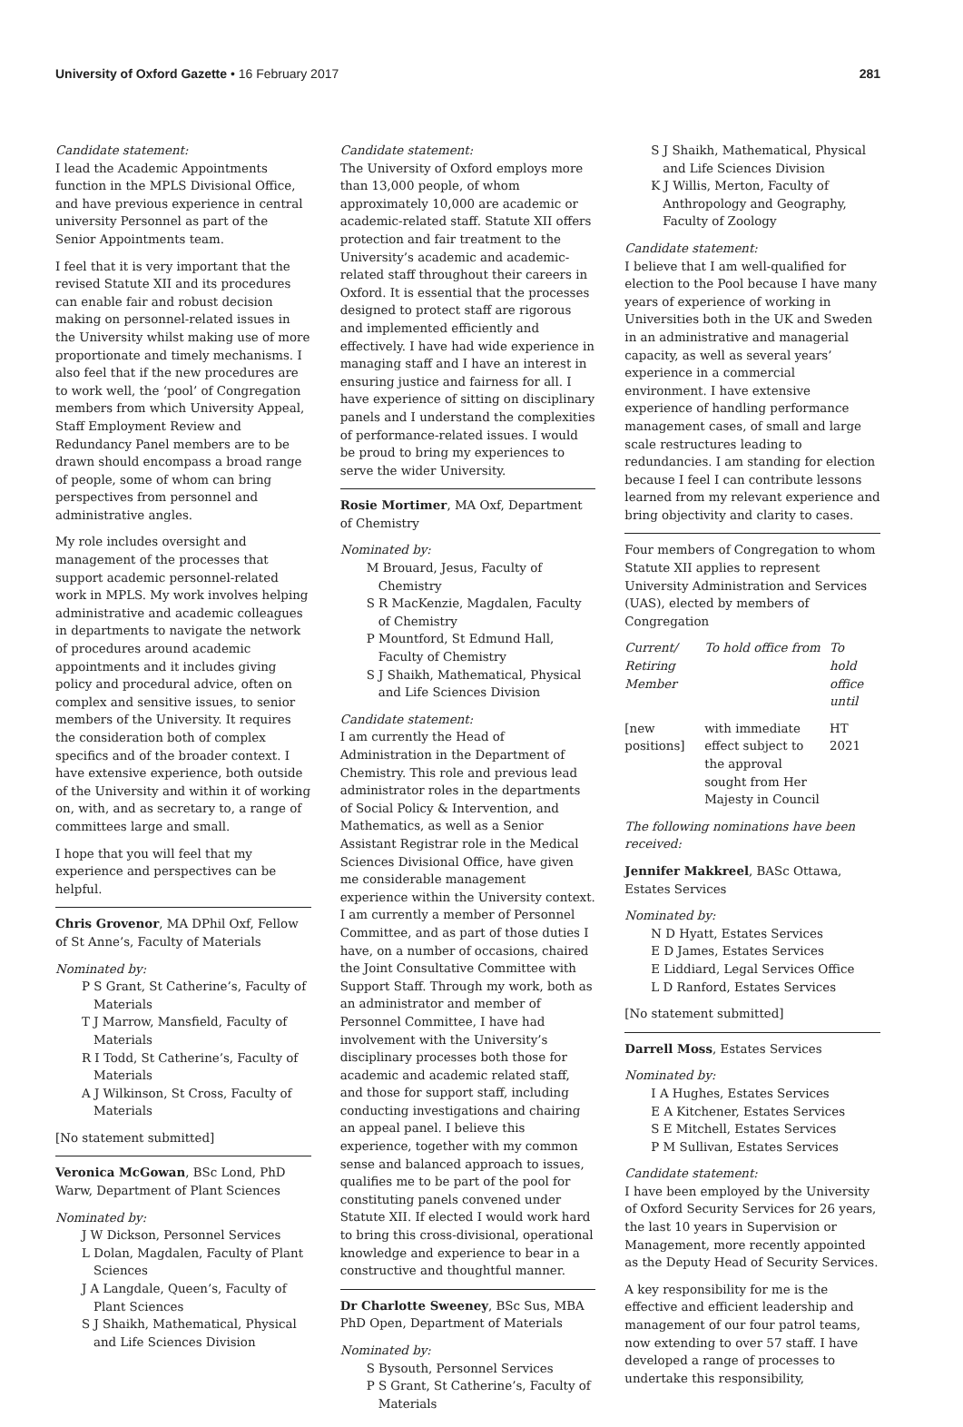University of Oxford Gazette • 16 February 2017 281
Candidate statement:
I lead the Academic Appointments function in the MPLS Divisional Office, and have previous experience in central university Personnel as part of the Senior Appointments team.
I feel that it is very important that the revised Statute XII and its procedures can enable fair and robust decision making on personnel-related issues in the University whilst making use of more proportionate and timely mechanisms. I also feel that if the new procedures are to work well, the ‘pool’ of Congregation members from which University Appeal, Staff Employment Review and Redundancy Panel members are to be drawn should encompass a broad range of people, some of whom can bring perspectives from personnel and administrative angles.
My role includes oversight and management of the processes that support academic personnel-related work in MPLS. My work involves helping administrative and academic colleagues in departments to navigate the network of procedures around academic appointments and it includes giving policy and procedural advice, often on complex and sensitive issues, to senior members of the University. It requires the consideration both of complex specifics and of the broader context. I have extensive experience, both outside of the University and within it of working on, with, and as secretary to, a range of committees large and small.
I hope that you will feel that my experience and perspectives can be helpful.
Chris Grovenor, MA DPhil Oxf, Fellow of St Anne’s, Faculty of Materials
Nominated by:
P S Grant, St Catherine’s, Faculty of Materials
T J Marrow, Mansfield, Faculty of Materials
R I Todd, St Catherine’s, Faculty of Materials
A J Wilkinson, St Cross, Faculty of Materials
[No statement submitted]
Veronica McGowan, BSc Lond, PhD Warw, Department of Plant Sciences
Nominated by:
J W Dickson, Personnel Services
L Dolan, Magdalen, Faculty of Plant Sciences
J A Langdale, Queen’s, Faculty of Plant Sciences
S J Shaikh, Mathematical, Physical and Life Sciences Division
Candidate statement:
The University of Oxford employs more than 13,000 people, of whom approximately 10,000 are academic or academic-related staff. Statute XII offers protection and fair treatment to the University’s academic and academic-related staff throughout their careers in Oxford. It is essential that the processes designed to protect staff are rigorous and implemented efficiently and effectively. I have had wide experience in managing staff and I have an interest in ensuring justice and fairness for all. I have experience of sitting on disciplinary panels and I understand the complexities of performance-related issues. I would be proud to bring my experiences to serve the wider University.
Rosie Mortimer, MA Oxf, Department of Chemistry
Nominated by:
M Brouard, Jesus, Faculty of Chemistry
S R MacKenzie, Magdalen, Faculty of Chemistry
P Mountford, St Edmund Hall, Faculty of Chemistry
S J Shaikh, Mathematical, Physical and Life Sciences Division
Candidate statement:
I am currently the Head of Administration in the Department of Chemistry. This role and previous lead administrator roles in the departments of Social Policy & Intervention, and Mathematics, as well as a Senior Assistant Registrar role in the Medical Sciences Divisional Office, have given me considerable management experience within the University context. I am currently a member of Personnel Committee, and as part of those duties I have, on a number of occasions, chaired the Joint Consultative Committee with Support Staff. Through my work, both as an administrator and member of Personnel Committee, I have had involvement with the University’s disciplinary processes both those for academic and academic related staff, and those for support staff, including conducting investigations and chairing an appeal panel. I believe this experience, together with my common sense and balanced approach to issues, qualifies me to be part of the pool for constituting panels convened under Statute XII. If elected I would work hard to bring this cross-divisional, operational knowledge and experience to bear in a constructive and thoughtful manner.
Dr Charlotte Sweeney, BSc Sus, MBA PhD Open, Department of Materials
Nominated by:
S Bysouth, Personnel Services
P S Grant, St Catherine’s, Faculty of Materials
S J Shaikh, Mathematical, Physical and Life Sciences Division
K J Willis, Merton, Faculty of Anthropology and Geography, Faculty of Zoology
Candidate statement:
I believe that I am well-qualified for election to the Pool because I have many years of experience of working in Universities both in the UK and Sweden in an administrative and managerial capacity, as well as several years’ experience in a commercial environment. I have extensive experience of handling performance management cases, of small and large scale restructures leading to redundancies. I am standing for election because I feel I can contribute lessons learned from my relevant experience and bring objectivity and clarity to cases.
Four members of Congregation to whom Statute XII applies to represent University Administration and Services (UAS), elected by members of Congregation
| Current/ Retiring Member | To hold office from | To hold office until |
| --- | --- | --- |
| [new positions] | with immediate effect subject to the approval sought from Her Majesty in Council | HT 2021 |
The following nominations have been received:
Jennifer Makkreel, BASc Ottawa, Estates Services
Nominated by:
N D Hyatt, Estates Services
E D James, Estates Services
E Liddiard, Legal Services Office
L D Ranford, Estates Services
[No statement submitted]
Darrell Moss, Estates Services
Nominated by:
I A Hughes, Estates Services
E A Kitchener, Estates Services
S E Mitchell, Estates Services
P M Sullivan, Estates Services
Candidate statement:
I have been employed by the University of Oxford Security Services for 26 years, the last 10 years in Supervision or Management, more recently appointed as the Deputy Head of Security Services.
A key responsibility for me is the effective and efficient leadership and management of our four patrol teams, now extending to over 57 staff. I have developed a range of processes to undertake this responsibility,